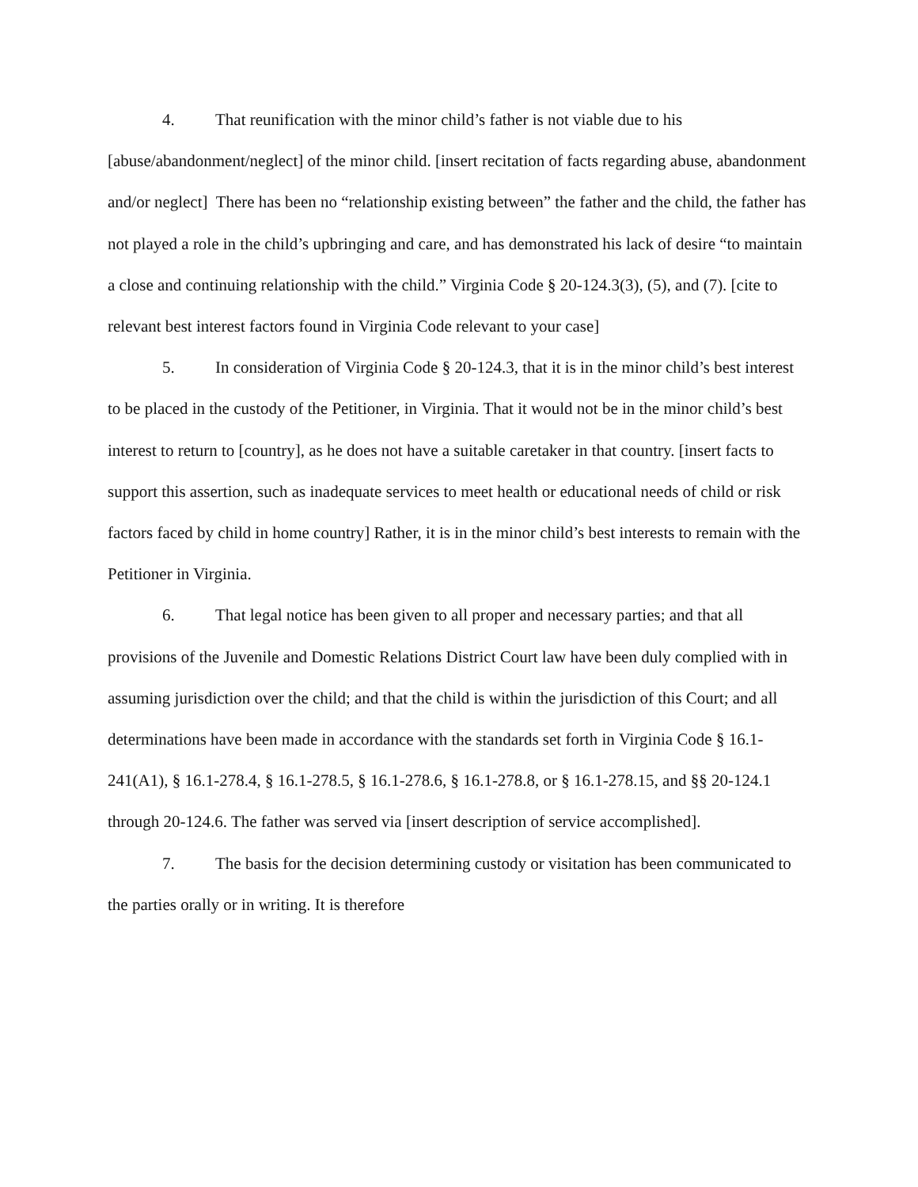4. That reunification with the minor child’s father is not viable due to his [abuse/abandonment/neglect] of the minor child. [insert recitation of facts regarding abuse, abandonment and/or neglect] There has been no “relationship existing between” the father and the child, the father has not played a role in the child’s upbringing and care, and has demonstrated his lack of desire “to maintain a close and continuing relationship with the child.” Virginia Code § 20-124.3(3), (5), and (7). [cite to relevant best interest factors found in Virginia Code relevant to your case]
5. In consideration of Virginia Code § 20-124.3, that it is in the minor child’s best interest to be placed in the custody of the Petitioner, in Virginia. That it would not be in the minor child’s best interest to return to [country], as he does not have a suitable caretaker in that country. [insert facts to support this assertion, such as inadequate services to meet health or educational needs of child or risk factors faced by child in home country] Rather, it is in the minor child’s best interests to remain with the Petitioner in Virginia.
6. That legal notice has been given to all proper and necessary parties; and that all provisions of the Juvenile and Domestic Relations District Court law have been duly complied with in assuming jurisdiction over the child; and that the child is within the jurisdiction of this Court; and all determinations have been made in accordance with the standards set forth in Virginia Code § 16.1-241(A1), § 16.1-278.4, § 16.1-278.5, § 16.1-278.6, § 16.1-278.8, or § 16.1-278.15, and §§ 20-124.1 through 20-124.6. The father was served via [insert description of service accomplished].
7. The basis for the decision determining custody or visitation has been communicated to the parties orally or in writing. It is therefore